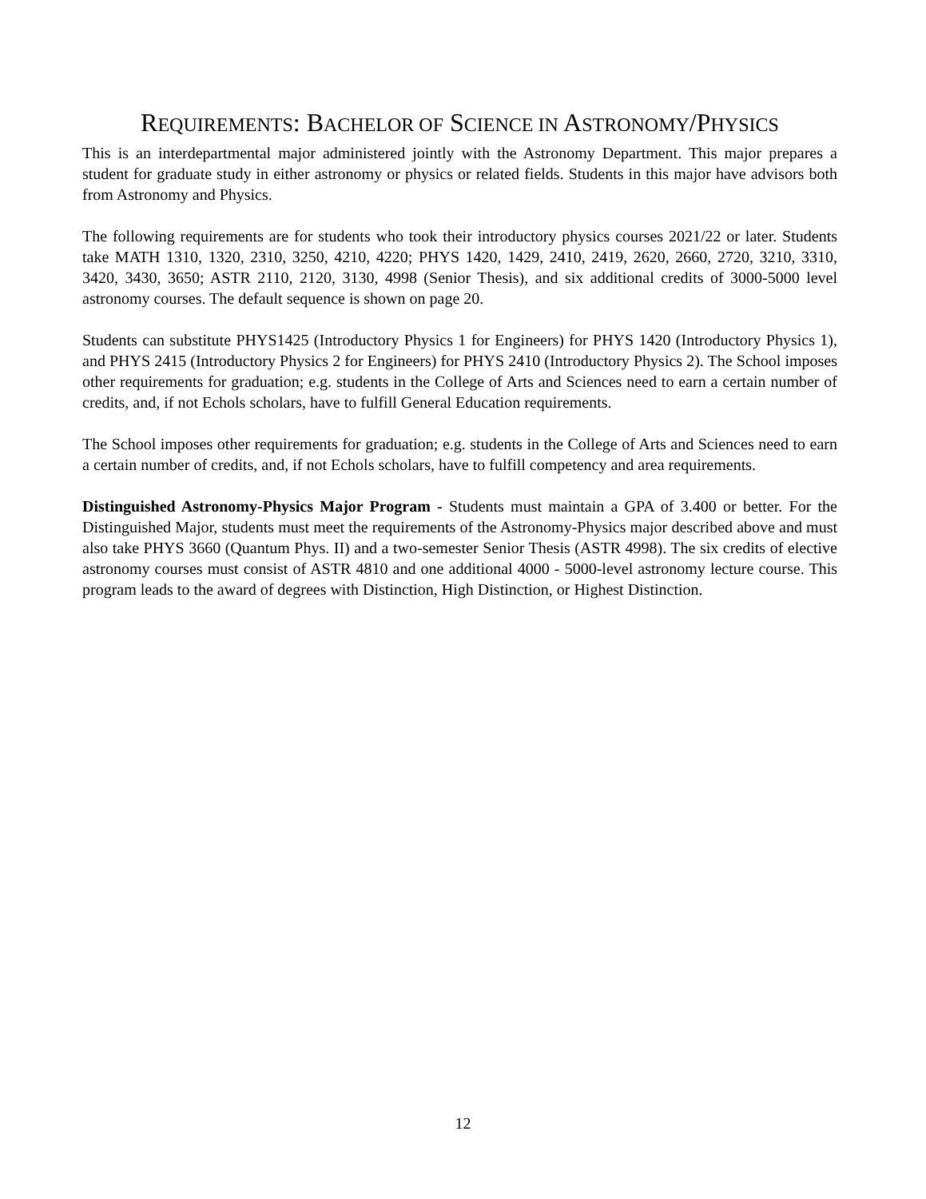REQUIREMENTS: BACHELOR OF SCIENCE IN ASTRONOMY/PHYSICS
This is an interdepartmental major administered jointly with the Astronomy Department. This major prepares a student for graduate study in either astronomy or physics or related fields. Students in this major have advisors both from Astronomy and Physics.
The following requirements are for students who took their introductory physics courses 2021/22 or later. Students take MATH 1310, 1320, 2310, 3250, 4210, 4220; PHYS 1420, 1429, 2410, 2419, 2620, 2660, 2720, 3210, 3310, 3420, 3430, 3650; ASTR 2110, 2120, 3130, 4998 (Senior Thesis), and six additional credits of 3000-5000 level astronomy courses. The default sequence is shown on page 20.
Students can substitute PHYS1425 (Introductory Physics 1 for Engineers) for PHYS 1420 (Introductory Physics 1), and PHYS 2415 (Introductory Physics 2 for Engineers) for PHYS 2410 (Introductory Physics 2). The School imposes other requirements for graduation; e.g. students in the College of Arts and Sciences need to earn a certain number of credits, and, if not Echols scholars, have to fulfill General Education requirements.
The School imposes other requirements for graduation; e.g. students in the College of Arts and Sciences need to earn a certain number of credits, and, if not Echols scholars, have to fulfill competency and area requirements.
Distinguished Astronomy-Physics Major Program - Students must maintain a GPA of 3.400 or better. For the Distinguished Major, students must meet the requirements of the Astronomy-Physics major described above and must also take PHYS 3660 (Quantum Phys. II) and a two-semester Senior Thesis (ASTR 4998). The six credits of elective astronomy courses must consist of ASTR 4810 and one additional 4000 - 5000-level astronomy lecture course. This program leads to the award of degrees with Distinction, High Distinction, or Highest Distinction.
12